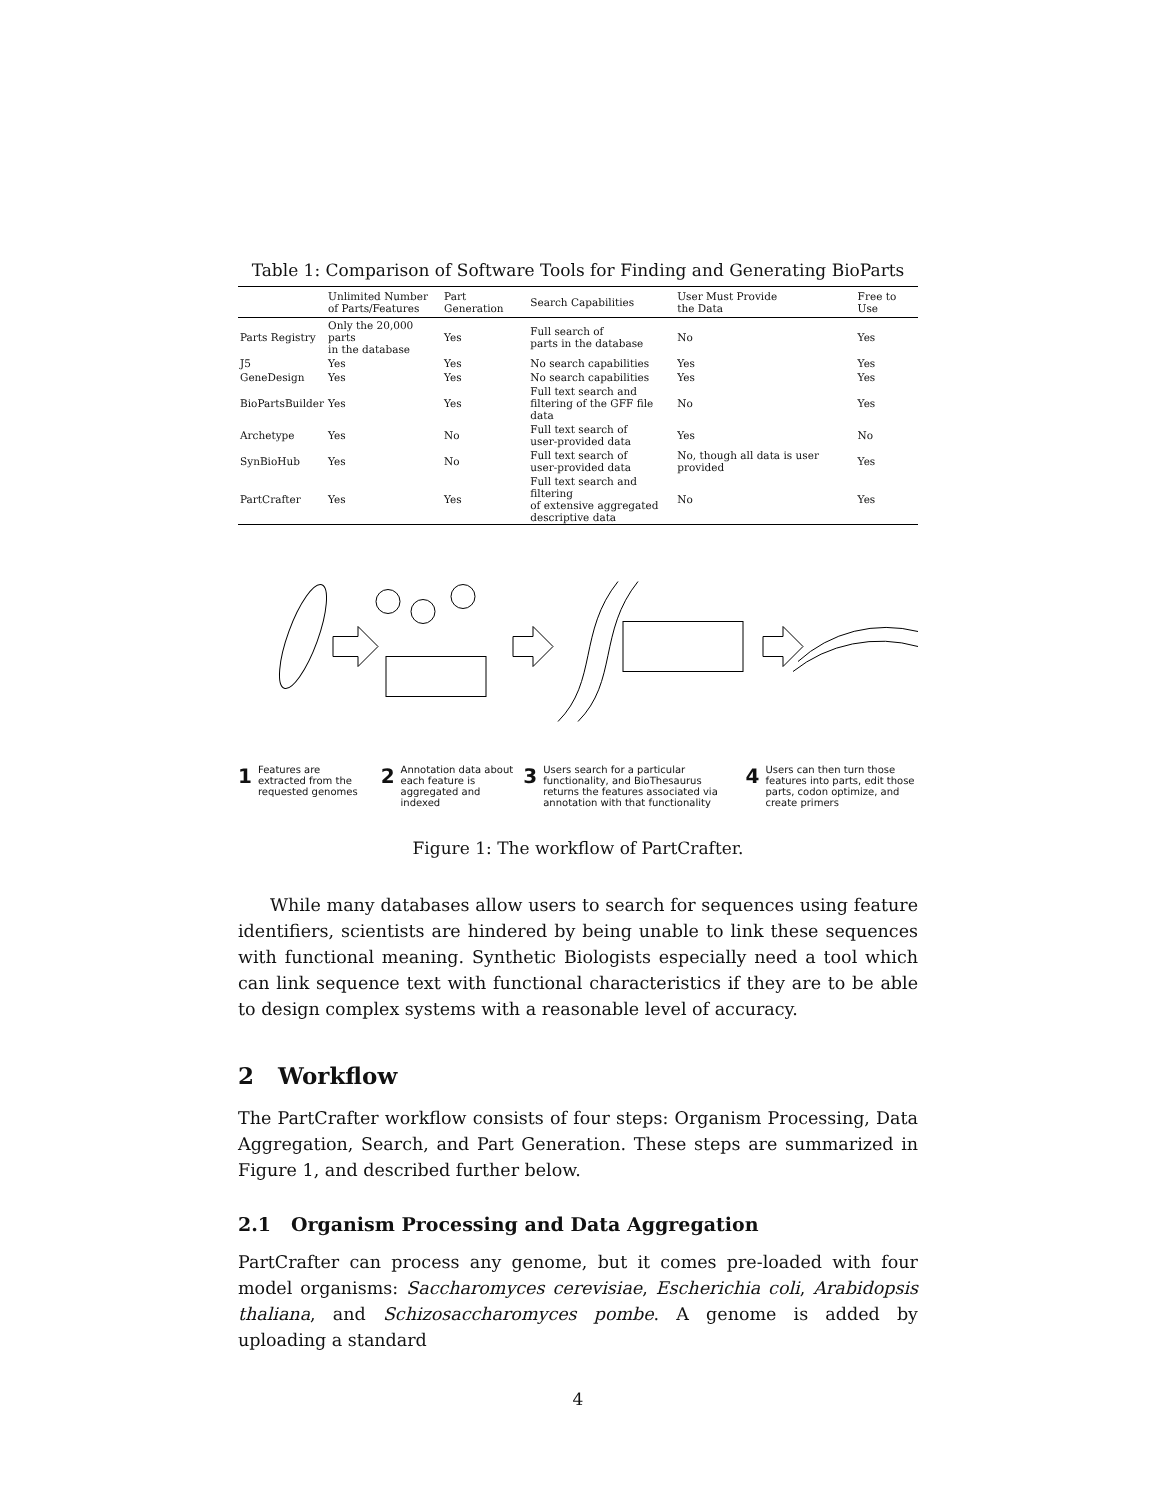Table 1: Comparison of Software Tools for Finding and Generating BioParts
| | Unlimited Number of Parts/Features | Part Generation | Search Capabilities | User Must Provide the Data | Free to Use |
| --- | --- | --- | --- | --- | --- |
| Parts Registry | Only the 20,000 parts in the database | Yes | Full search of parts in the database | No | Yes |
| J5 | Yes | Yes | No search capabilities | Yes | Yes |
| GeneDesign | Yes | Yes | No search capabilities | Yes | Yes |
| BioPartsBuilder | Yes | Yes | Full text search and filtering of the GFF file data | No | Yes |
| Archetype | Yes | No | Full text search of user-provided data | Yes | No |
| SynBioHub | Yes | No | Full text search of user-provided data | No, though all data is user provided | Yes |
| PartCrafter | Yes | Yes | Full text search and filtering of extensive aggregated descriptive data | No | Yes |
1 Features are extracted from the requested genomes
2 Annotation data about each feature is aggregated and indexed
3 Users search for a particular functionality, and BioThesaurus returns the features associated via annotation with that functionality
4 Users can then turn those features into parts, edit those parts, codon optimize, and create primers
Figure 1: The workflow of PartCrafter.
While many databases allow users to search for sequences using feature identifiers, scientists are hindered by being unable to link these sequences with functional meaning. Synthetic Biologists especially need a tool which can link sequence text with functional characteristics if they are to be able to design complex systems with a reasonable level of accuracy.
2 Workflow
The PartCrafter workflow consists of four steps: Organism Processing, Data Aggregation, Search, and Part Generation. These steps are summarized in Figure 1, and described further below.
2.1 Organism Processing and Data Aggregation
PartCrafter can process any genome, but it comes pre-loaded with four model organisms: Saccharomyces cerevisiae, Escherichia coli, Arabidopsis thaliana, and Schizosaccharomyces pombe. A genome is added by uploading a standard
4